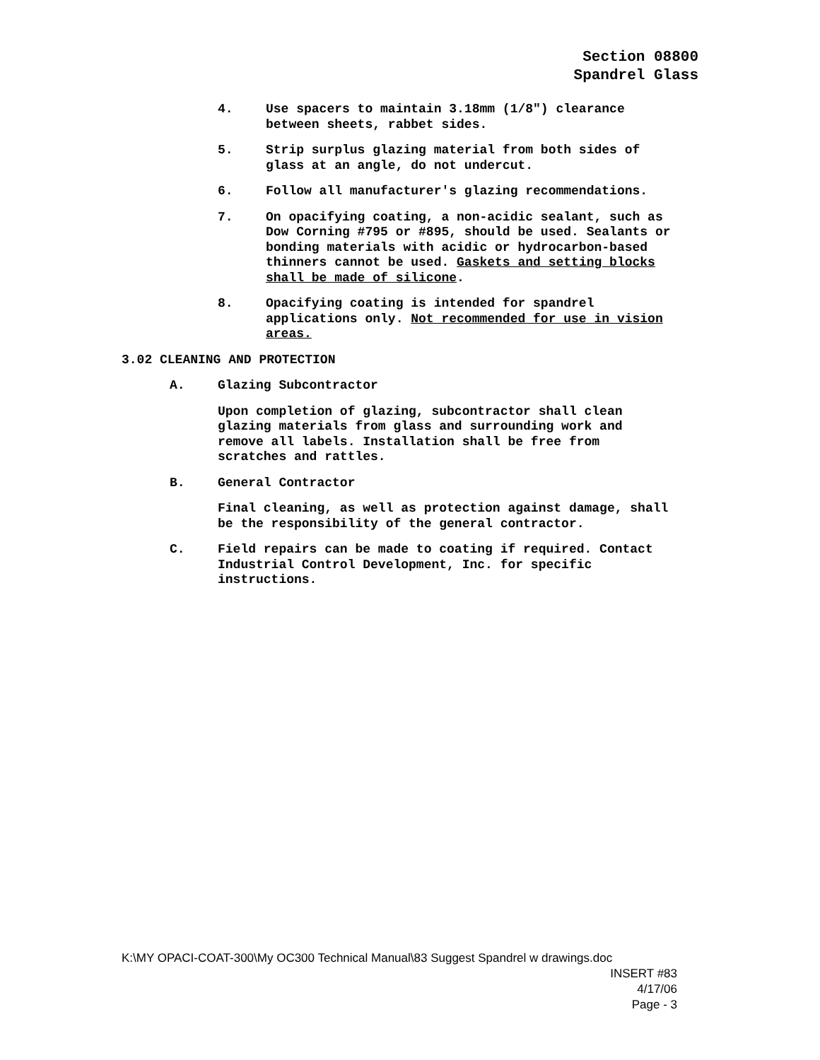Section 08800
Spandrel Glass
4. Use spacers to maintain 3.18mm (1/8") clearance
between sheets, rabbet sides.
5. Strip surplus glazing material from both sides of
glass at an angle, do not undercut.
6. Follow all manufacturer's glazing recommendations.
7. On opacifying coating, a non-acidic sealant, such as
Dow Corning #795 or #895, should be used. Sealants or
bonding materials with acidic or hydrocarbon-based
thinners cannot be used. Gaskets and setting blocks
shall be made of silicone.
8. Opacifying coating is intended for spandrel
applications only. Not recommended for use in vision
areas.
3.02 CLEANING AND PROTECTION
A. Glazing Subcontractor
Upon completion of glazing, subcontractor shall clean
glazing materials from glass and surrounding work and
remove all labels. Installation shall be free from
scratches and rattles.
B. General Contractor
Final cleaning, as well as protection against damage, shall
be the responsibility of the general contractor.
C. Field repairs can be made to coating if required. Contact
Industrial Control Development, Inc. for specific
instructions.
K:\MY OPACI-COAT-300\My OC300 Technical Manual\83 Suggest Spandrel w drawings.doc
INSERT #83
4/17/06
Page - 3